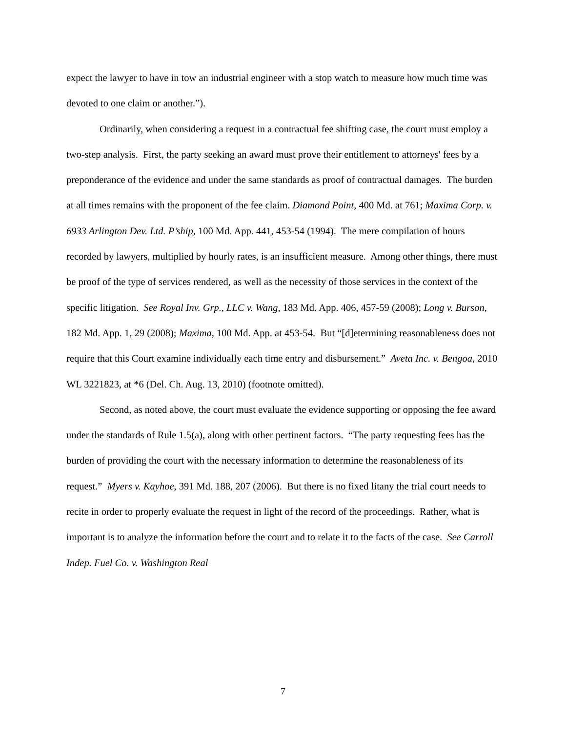expect the lawyer to have in tow an industrial engineer with a stop watch to measure how much time was devoted to one claim or another.”).
Ordinarily, when considering a request in a contractual fee shifting case, the court must employ a two-step analysis. First, the party seeking an award must prove their entitlement to attorneys' fees by a preponderance of the evidence and under the same standards as proof of contractual damages. The burden at all times remains with the proponent of the fee claim. Diamond Point, 400 Md. at 761; Maxima Corp. v. 6933 Arlington Dev. Ltd. P’ship, 100 Md. App. 441, 453-54 (1994). The mere compilation of hours recorded by lawyers, multiplied by hourly rates, is an insufficient measure. Among other things, there must be proof of the type of services rendered, as well as the necessity of those services in the context of the specific litigation. See Royal Inv. Grp., LLC v. Wang, 183 Md. App. 406, 457-59 (2008); Long v. Burson, 182 Md. App. 1, 29 (2008); Maxima, 100 Md. App. at 453-54. But “[d]etermining reasonableness does not require that this Court examine individually each time entry and disbursement.” Aveta Inc. v. Bengoa, 2010 WL 3221823, at *6 (Del. Ch. Aug. 13, 2010) (footnote omitted).
Second, as noted above, the court must evaluate the evidence supporting or opposing the fee award under the standards of Rule 1.5(a), along with other pertinent factors. “The party requesting fees has the burden of providing the court with the necessary information to determine the reasonableness of its request.” Myers v. Kayhoe, 391 Md. 188, 207 (2006). But there is no fixed litany the trial court needs to recite in order to properly evaluate the request in light of the record of the proceedings. Rather, what is important is to analyze the information before the court and to relate it to the facts of the case. See Carroll Indep. Fuel Co. v. Washington Real
7